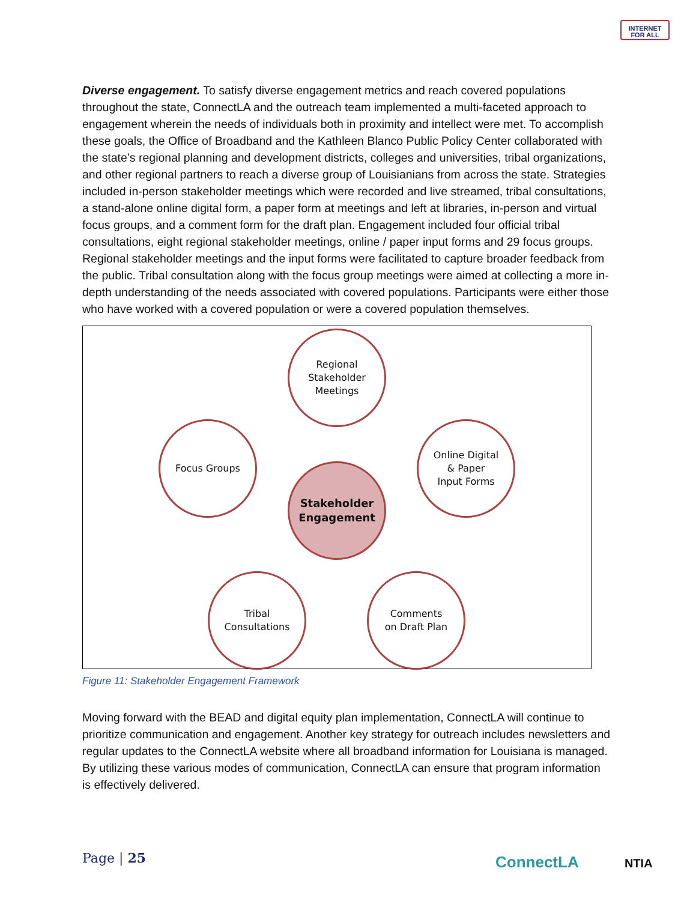INTERNET
FOR ALL
Diverse engagement. To satisfy diverse engagement metrics and reach covered populations throughout the state, ConnectLA and the outreach team implemented a multi-faceted approach to engagement wherein the needs of individuals both in proximity and intellect were met. To accomplish these goals, the Office of Broadband and the Kathleen Blanco Public Policy Center collaborated with the state’s regional planning and development districts, colleges and universities, tribal organizations, and other regional partners to reach a diverse group of Louisianians from across the state. Strategies included in-person stakeholder meetings which were recorded and live streamed, tribal consultations, a stand-alone online digital form, a paper form at meetings and left at libraries, in-person and virtual focus groups, and a comment form for the draft plan. Engagement included four official tribal consultations, eight regional stakeholder meetings, online / paper input forms and 29 focus groups. Regional stakeholder meetings and the input forms were facilitated to capture broader feedback from the public. Tribal consultation along with the focus group meetings were aimed at collecting a more in-depth understanding of the needs associated with covered populations. Participants were either those who have worked with a covered population or were a covered population themselves.
Regional
Stakeholder
Meetings
Focus Groups
Stakeholder
Engagement
Online Digital
& Paper
Input Forms
Tribal
Consultations
Comments
on Draft Plan
Figure 11: Stakeholder Engagement Framework
Moving forward with the BEAD and digital equity plan implementation, ConnectLA will continue to prioritize communication and engagement. Another key strategy for outreach includes newsletters and regular updates to the ConnectLA website where all broadband information for Louisiana is managed. By utilizing these various modes of communication, ConnectLA can ensure that program information is effectively delivered.
Page | 25 ConnectLA NTIA